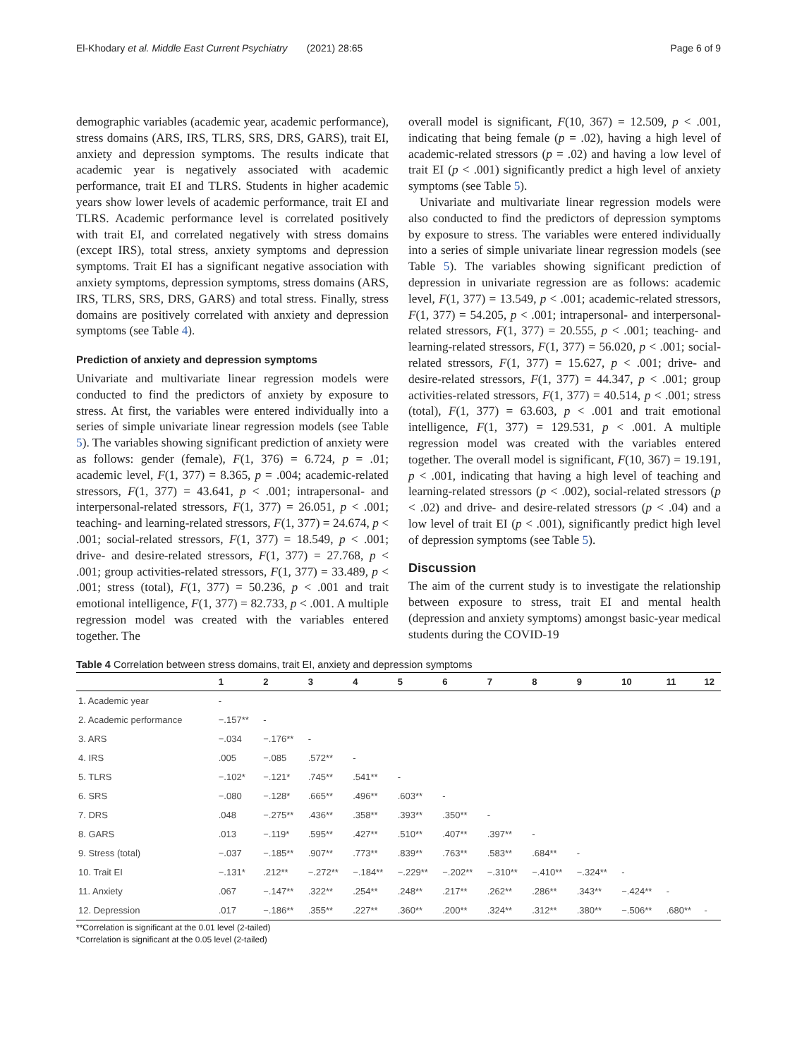El-Khodary et al. Middle East Current Psychiatry (2021) 28:65 Page 6 of 9
demographic variables (academic year, academic performance), stress domains (ARS, IRS, TLRS, SRS, DRS, GARS), trait EI, anxiety and depression symptoms. The results indicate that academic year is negatively associated with academic performance, trait EI and TLRS. Students in higher academic years show lower levels of academic performance, trait EI and TLRS. Academic performance level is correlated positively with trait EI, and correlated negatively with stress domains (except IRS), total stress, anxiety symptoms and depression symptoms. Trait EI has a significant negative association with anxiety symptoms, depression symptoms, stress domains (ARS, IRS, TLRS, SRS, DRS, GARS) and total stress. Finally, stress domains are positively correlated with anxiety and depression symptoms (see Table 4).
Prediction of anxiety and depression symptoms
Univariate and multivariate linear regression models were conducted to find the predictors of anxiety by exposure to stress. At first, the variables were entered individually into a series of simple univariate linear regression models (see Table 5). The variables showing significant prediction of anxiety were as follows: gender (female), F(1, 376) = 6.724, p = .01; academic level, F(1, 377) = 8.365, p = .004; academic-related stressors, F(1, 377) = 43.641, p < .001; intrapersonal- and interpersonal-related stressors, F(1, 377) = 26.051, p < .001; teaching- and learning-related stressors, F(1, 377) = 24.674, p < .001; social-related stressors, F(1, 377) = 18.549, p < .001; drive- and desire-related stressors, F(1, 377) = 27.768, p < .001; group activities-related stressors, F(1, 377) = 33.489, p < .001; stress (total), F(1, 377) = 50.236, p < .001 and trait emotional intelligence, F(1, 377) = 82.733, p < .001. A multiple regression model was created with the variables entered together. The
overall model is significant, F(10, 367) = 12.509, p < .001, indicating that being female (p = .02), having a high level of academic-related stressors (p = .02) and having a low level of trait EI (p < .001) significantly predict a high level of anxiety symptoms (see Table 5).
Univariate and multivariate linear regression models were also conducted to find the predictors of depression symptoms by exposure to stress. The variables were entered individually into a series of simple univariate linear regression models (see Table 5). The variables showing significant prediction of depression in univariate regression are as follows: academic level, F(1, 377) = 13.549, p < .001; academic-related stressors, F(1, 377) = 54.205, p < .001; intrapersonal- and interpersonal-related stressors, F(1, 377) = 20.555, p < .001; teaching- and learning-related stressors, F(1, 377) = 56.020, p < .001; social-related stressors, F(1, 377) = 15.627, p < .001; drive- and desire-related stressors, F(1, 377) = 44.347, p < .001; group activities-related stressors, F(1, 377) = 40.514, p < .001; stress (total), F(1, 377) = 63.603, p < .001 and trait emotional intelligence, F(1, 377) = 129.531, p < .001. A multiple regression model was created with the variables entered together. The overall model is significant, F(10, 367) = 19.191, p < .001, indicating that having a high level of teaching and learning-related stressors (p < .002), social-related stressors (p < .02) and drive- and desire-related stressors (p < .04) and a low level of trait EI (p < .001), significantly predict high level of depression symptoms (see Table 5).
Discussion
The aim of the current study is to investigate the relationship between exposure to stress, trait EI and mental health (depression and anxiety symptoms) amongst basic-year medical students during the COVID-19
Table 4 Correlation between stress domains, trait EI, anxiety and depression symptoms
| | 1 | 2 | 3 | 4 | 5 | 6 | 7 | 8 | 9 | 10 | 11 | 12 |
| --- | --- | --- | --- | --- | --- | --- | --- | --- | --- | --- | --- | --- |
| 1. Academic year | - | | | | | | | | | | | |
| 2. Academic performance | −.157** | - | | | | | | | | | | |
| 3. ARS | −.034 | −.176** | - | | | | | | | | | |
| 4. IRS | .005 | −.085 | .572** | - | | | | | | | | |
| 5. TLRS | −.102* | −.121* | .745** | .541** | - | | | | | | | |
| 6. SRS | −.080 | −.128* | .665** | .496** | .603** | - | | | | | | |
| 7. DRS | .048 | −.275** | .436** | .358** | .393** | .350** | - | | | | | |
| 8. GARS | .013 | −.119* | .595** | .427** | .510** | .407** | .397** | - | | | | |
| 9. Stress (total) | −.037 | −.185** | .907** | .773** | .839** | .763** | .583** | .684** | - | | | |
| 10. Trait EI | −.131* | .212** | −.272** | −.184** | −.229** | −.202** | −.310** | −.410** | −.324** | - | | |
| 11. Anxiety | .067 | −.147** | .322** | .254** | .248** | .217** | .262** | .286** | .343** | −.424** | - | |
| 12. Depression | .017 | −.186** | .355** | .227** | .360** | .200** | .324** | .312** | .380** | −.506** | .680** | - |
**Correlation is significant at the 0.01 level (2-tailed)
*Correlation is significant at the 0.05 level (2-tailed)